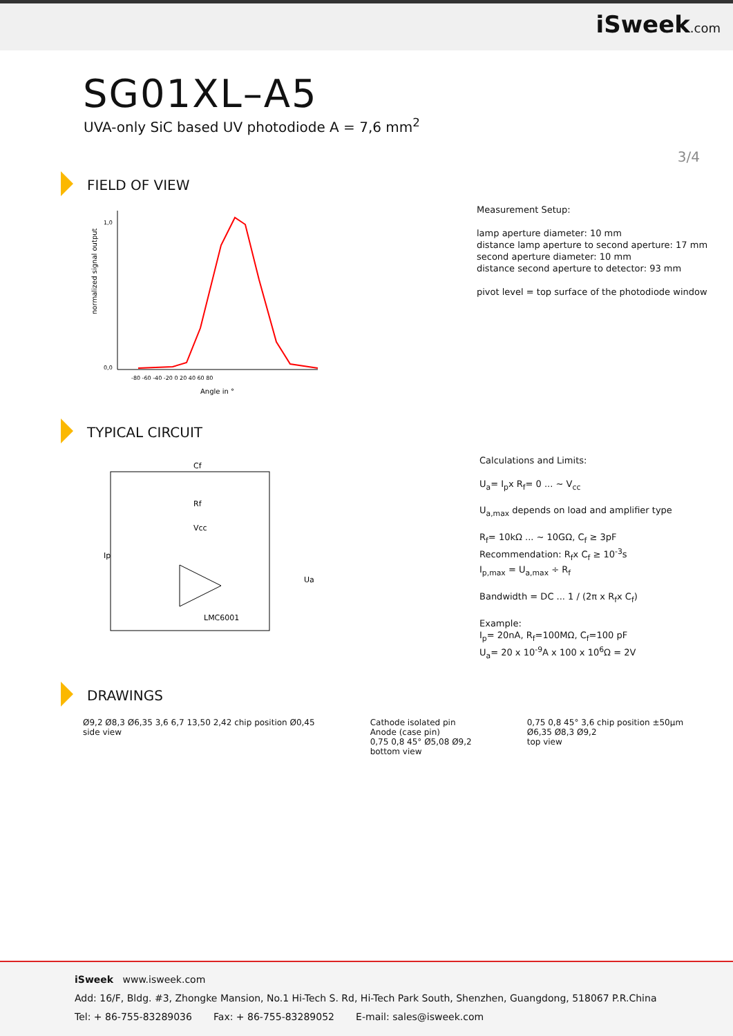iSweek.com
SG01XL–A5
UVA-only SiC based UV photodiode A = 7,6 mm<sup>2</sup>
3/4
FIELD OF VIEW
normalized signal output
1,0
0,0
-80 -60 -40 -20 0 20 40 60 80
Angle in °
Measurement Setup:
lamp aperture diameter: 10 mm
distance lamp aperture to second aperture: 17 mm
second aperture diameter: 10 mm
distance second aperture to detector: 93 mm
pivot level = top surface of the photodiode window
TYPICAL CIRCUIT
Cf
Rf
Vcc
Ip
Ua
LMC6001
Calculations and Limits:
U<sub>a</sub>= I<sub>p</sub>x R<sub>f</sub>= 0 ... ~ V<sub>cc</sub>
U<sub>a,max</sub> depends on load and amplifier type
R<sub>f</sub>= 10kΩ ... ~ 10GΩ, C<sub>f</sub> ≥ 3pF
Recommendation: R<sub>f</sub>x C<sub>f</sub> ≥ 10<sup>-3</sup>s
I<sub>p,max</sub> = U<sub>a,max</sub> ÷ R<sub>f</sub>
Bandwidth = DC ... 1 / (2π x R<sub>f</sub>x C<sub>f</sub>)
Example:
I<sub>p</sub>= 20nA, R<sub>f</sub>=100MΩ, C<sub>f</sub>=100 pF
U<sub>a</sub>= 20 x 10<sup>-9</sup>A x 100 x 10<sup>6</sup>Ω = 2V
DRAWINGS
Ø9,2 Ø8,3 Ø6,35 3,6 6,7 13,50 2,42 chip position Ø0,45
side view
Cathode isolated pin
Anode (case pin)
0,75 0,8 45° Ø5,08 Ø9,2
bottom view
0,75 0,8 45° 3,6 chip position ±50µm
Ø6,35 Ø8,3 Ø9,2
top view
iSweek www.isweek.com
Add: 16/F, Bldg. #3, Zhongke Mansion, No.1 Hi-Tech S. Rd, Hi-Tech Park South, Shenzhen, Guangdong, 518067 P.R.China
Tel: + 86-755-83289036 Fax: + 86-755-83289052 E-mail: sales@isweek.com